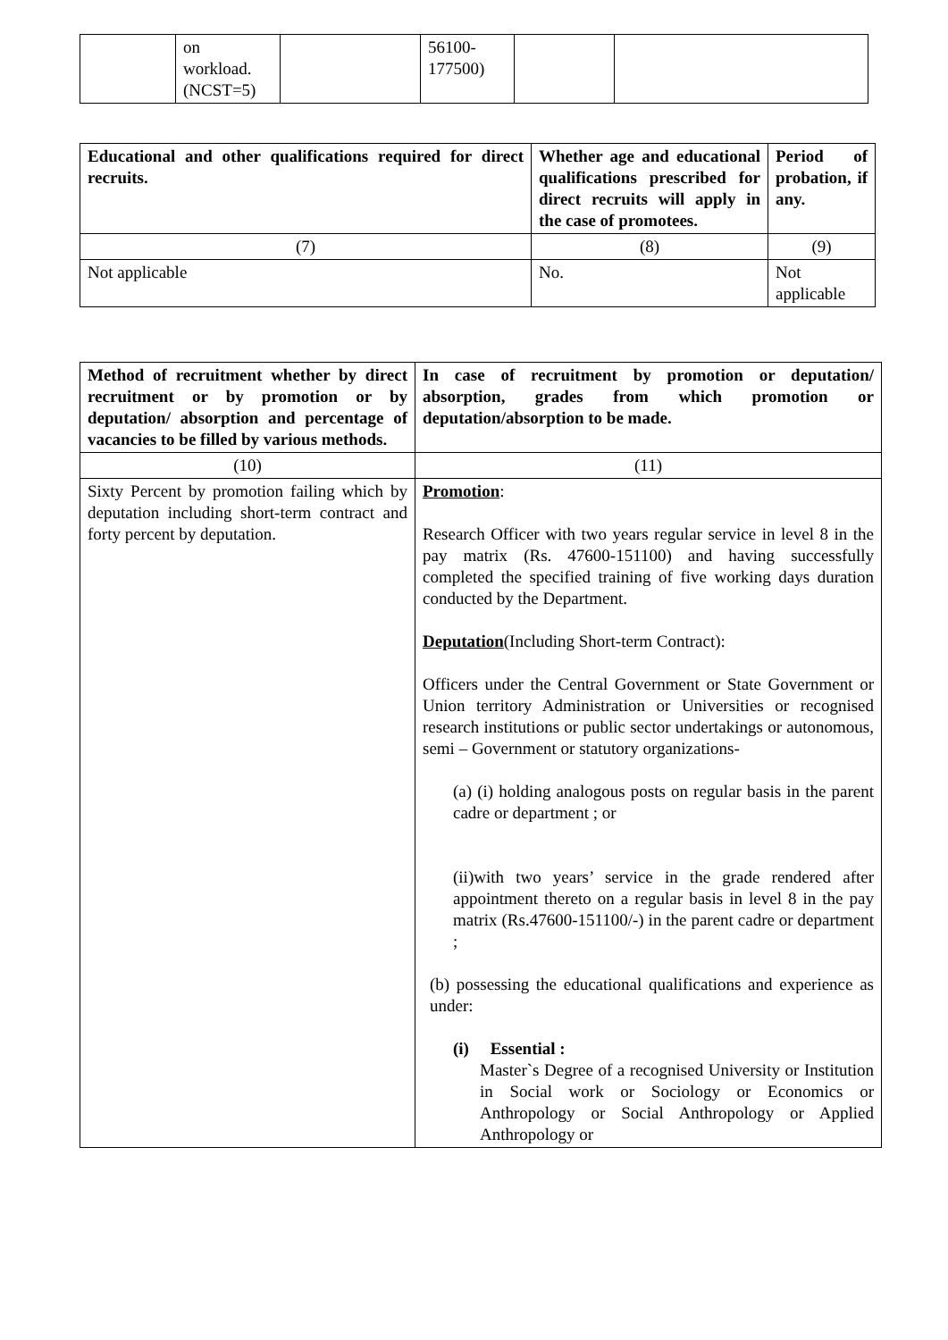| | on workload. (NCST=5) | | 56100- 177500) | | |
| Educational and other qualifications required for direct recruits. | Whether age and educational qualifications prescribed for direct recruits will apply in the case of promotees. | Period of probation, if any. |
| --- | --- | --- |
| (7) | (8) | (9) |
| Not applicable | No. | Not applicable |
| Method of recruitment whether by direct recruitment or by promotion or by deputation/ absorption and percentage of vacancies to be filled by various methods. | In case of recruitment by promotion or deputation/ absorption, grades from which promotion or deputation/absorption to be made. |
| --- | --- |
| (10) | (11) |
| Sixty Percent by promotion failing which by deputation including short-term contract and forty percent by deputation. | Promotion : Research Officer with two years regular service in level 8 in the pay matrix (Rs. 47600-151100) and having successfully completed the specified training of five working days duration conducted by the Department. Deputation (Including Short-term Contract): Officers under the Central Government or State Government or Union territory Administration or Universities or recognised research institutions or public sector undertakings or autonomous, semi – Government or statutory organizations- (a) (i) holding analogous posts on regular basis in the parent cadre or department ; or (ii)with two years’ service in the grade rendered after appointment thereto on a regular basis in level 8 in the pay matrix (Rs.47600-151100/-) in the parent cadre or department ; (b) possessing the educational qualifications and experience as under: (i) Essential : Master`s Degree of a recognised University or Institution in Social work or Sociology or Economics or Anthropology or Social Anthropology or Applied Anthropology or |